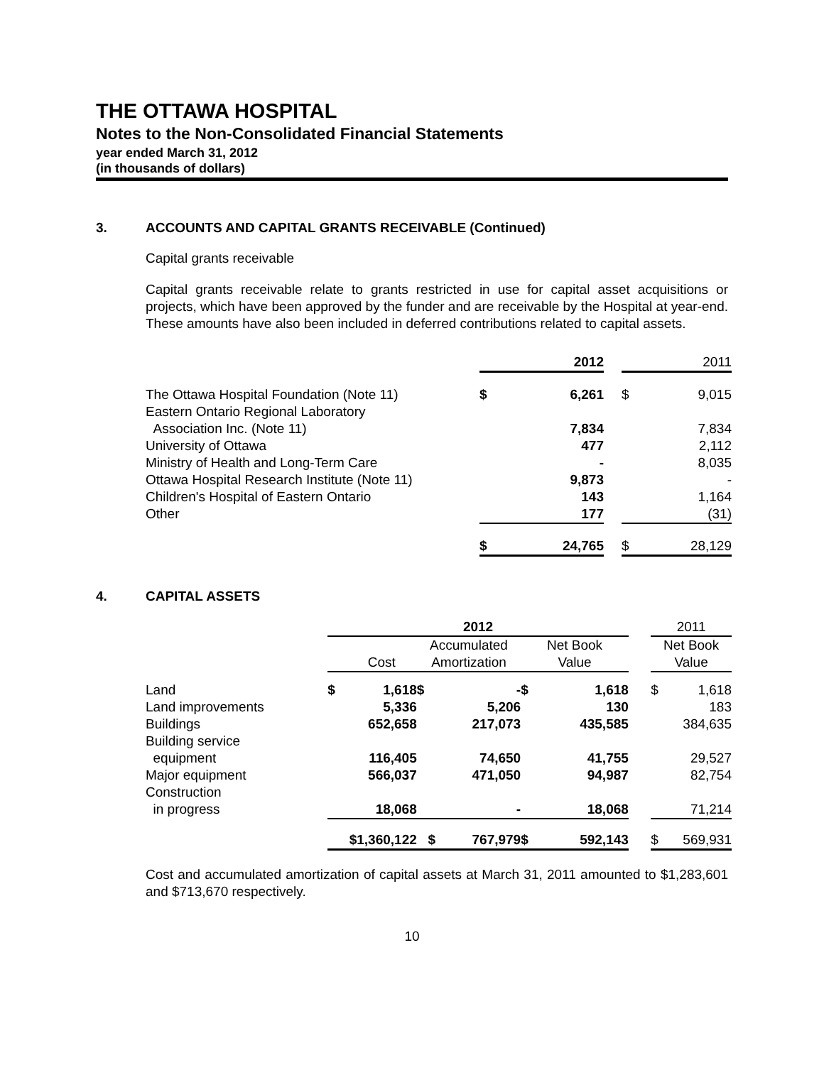THE OTTAWA HOSPITAL
Notes to the Non-Consolidated Financial Statements
year ended March 31, 2012
(in thousands of dollars)
3. ACCOUNTS AND CAPITAL GRANTS RECEIVABLE (Continued)
Capital grants receivable
Capital grants receivable relate to grants restricted in use for capital asset acquisitions or projects, which have been approved by the funder and are receivable by the Hospital at year-end. These amounts have also been included in deferred contributions related to capital assets.
| | | 2012 | | | 2011 |
| The Ottawa Hospital Foundation (Note 11) | $ | 6,261 | | $ | 9,015 |
| Eastern Ontario Regional Laboratory | | | | | |
| Association Inc. (Note 11) | | 7,834 | | | 7,834 |
| University of Ottawa | | 477 | | | 2,112 |
| Ministry of Health and Long-Term Care | | - | | | 8,035 |
| Ottawa Hospital Research Institute (Note 11) | | 9,873 | | | - |
| Children's Hospital of Eastern Ontario | | 143 | | | 1,164 |
| Other | | 177 | | | (31) |
| | $ | 24,765 | | $ | 28,129 |
4. CAPITAL ASSETS
| | 2012 | | | | | | | 2011 | |
| | Cost | | Accumulated Amortization | | Net Book Value | | | Net Book Value | |
| Land | $ | 1,618 | $ | - | $ | 1,618 | | $ | 1,618 |
| Land improvements | | 5,336 | | 5,206 | | 130 | | | 183 |
| Buildings | | 652,658 | | 217,073 | | 435,585 | | | 384,635 |
| Building service | | | | | | | | | |
| equipment | | 116,405 | | 74,650 | | 41,755 | | | 29,527 |
| Major equipment | | 566,037 | | 471,050 | | 94,987 | | | 82,754 |
| Construction | | | | | | | | | |
| in progress | | 18,068 | | - | | 18,068 | | | 71,214 |
| | $1,360,122 | | $ | 767,979 | $ | 592,143 | | $ | 569,931 |
Cost and accumulated amortization of capital assets at March 31, 2011 amounted to $1,283,601 and $713,670 respectively.
10